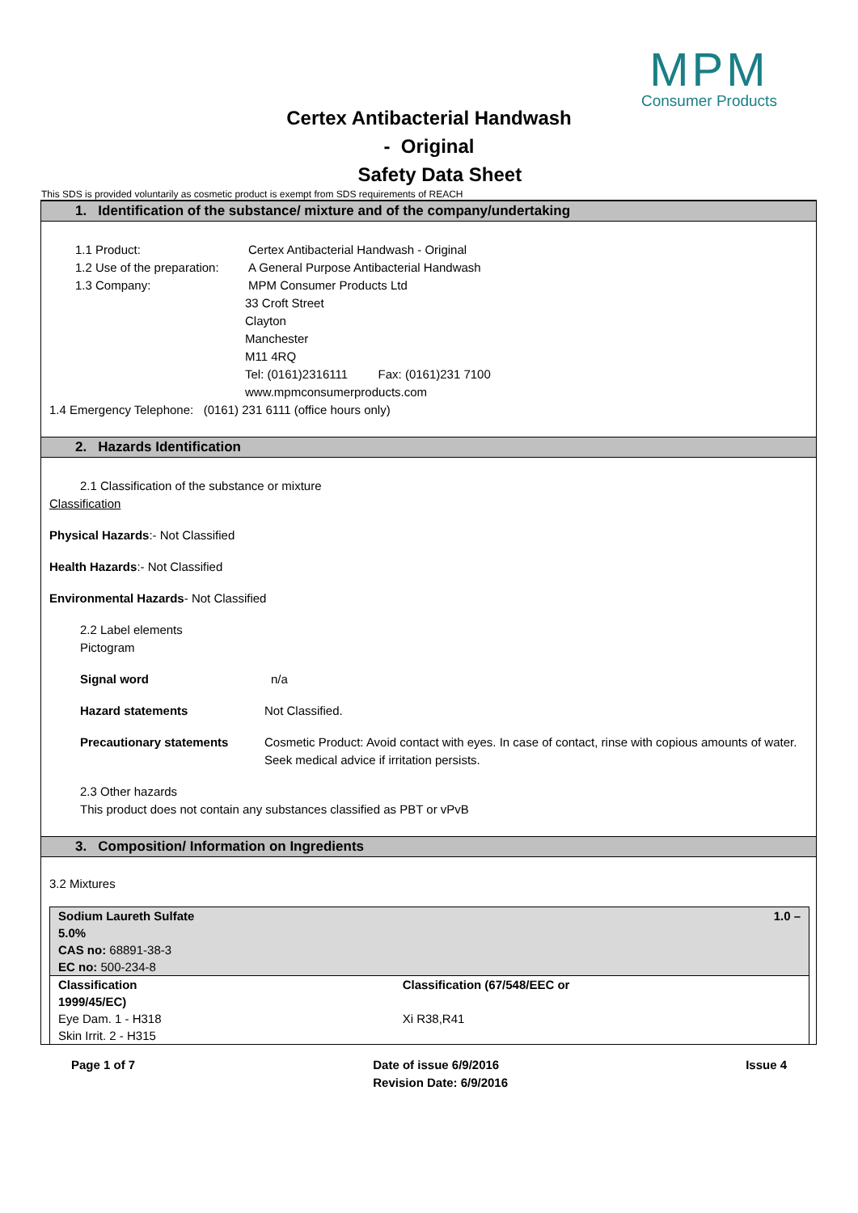MPM
Consumer Products
Certex Antibacterial Handwash
- Original
Safety Data Sheet
This SDS is provided voluntarily as cosmetic product is exempt from SDS requirements of REACH
1. Identification of the substance/ mixture and of the company/undertaking
1.1 Product: Certex Antibacterial Handwash - Original
1.2 Use of the preparation: A General Purpose Antibacterial Handwash
1.3 Company: MPM Consumer Products Ltd
33 Croft Street
Clayton
Manchester
M11 4RQ
Tel: (0161)2316111 Fax: (0161)231 7100
www.mpmconsumerproducts.com
1.4 Emergency Telephone: (0161) 231 6111 (office hours only)
2. Hazards Identification
2.1 Classification of the substance or mixture
Classification
Physical Hazards:- Not Classified
Health Hazards:- Not Classified
Environmental Hazards- Not Classified
2.2 Label elements
Pictogram
Signal word n/a
Hazard statements Not Classified.
Precautionary statements Cosmetic Product: Avoid contact with eyes. In case of contact, rinse with copious amounts of water. Seek medical advice if irritation persists.
2.3 Other hazards
This product does not contain any substances classified as PBT or vPvB
3. Composition/ Information on Ingredients
3.2 Mixtures
| Sodium Laureth Sulfate 5.0% CAS no: 68891-38-3 EC no: 500-234-8 | 1.0 – |
| Classification 1999/45/EC) Eye Dam. 1 - H318 Skin Irrit. 2 - H315 | Classification (67/548/EEC or Xi R38,R41 |
Page 1 of 7 Date of issue 6/9/2016
Revision Date: 6/9/2016 Issue 4